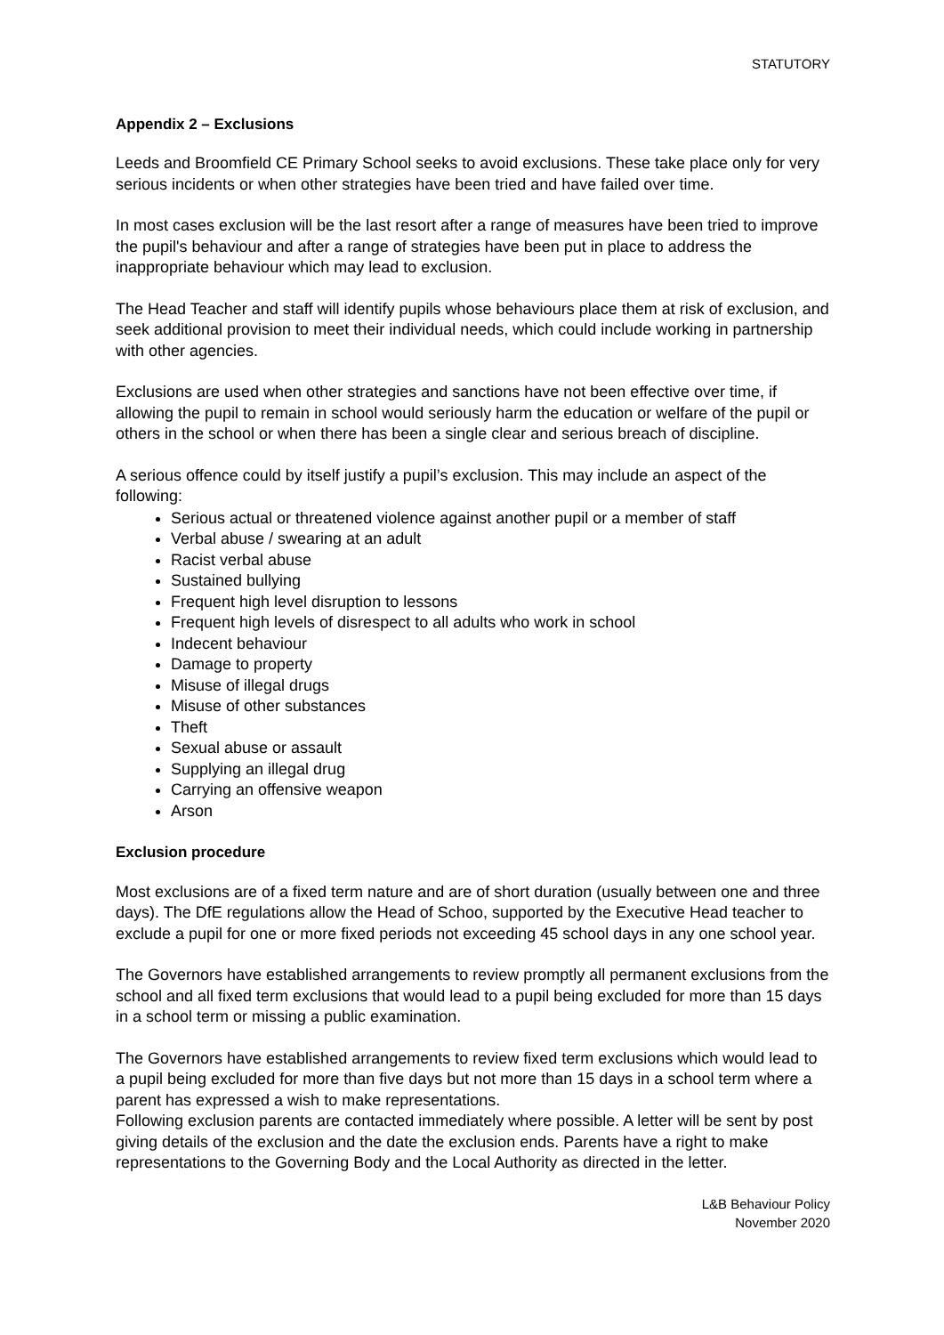STATUTORY
Appendix 2 – Exclusions
Leeds and Broomfield CE Primary School seeks to avoid exclusions. These take place only for very serious incidents or when other strategies have been tried and have failed over time.
In most cases exclusion will be the last resort after a range of measures have been tried to improve the pupil's behaviour and after a range of strategies have been put in place to address the inappropriate behaviour which may lead to exclusion.
The Head Teacher and staff will identify pupils whose behaviours place them at risk of exclusion, and seek additional provision to meet their individual needs, which could include working in partnership with other agencies.
Exclusions are used when other strategies and sanctions have not been effective over time, if allowing the pupil to remain in school would seriously harm the education or welfare of the pupil or others in the school or when there has been a single clear and serious breach of discipline.
A serious offence could by itself justify a pupil’s exclusion. This may include an aspect of the following:
Serious actual or threatened violence against another pupil or a member of staff
Verbal abuse / swearing at an adult
Racist verbal abuse
Sustained bullying
Frequent high level disruption to lessons
Frequent high levels of disrespect to all adults who work in school
Indecent behaviour
Damage to property
Misuse of illegal drugs
Misuse of other substances
Theft
Sexual abuse or assault
Supplying an illegal drug
Carrying an offensive weapon
Arson
Exclusion procedure
Most exclusions are of a fixed term nature and are of short duration (usually between one and three days). The DfE regulations allow the Head of Schoo, supported by the Executive Head teacher to exclude a pupil for one or more fixed periods not exceeding 45 school days in any one school year.
The Governors have established arrangements to review promptly all permanent exclusions from the school and all fixed term exclusions that would lead to a pupil being excluded for more than 15 days in a school term or missing a public examination.
The Governors have established arrangements to review fixed term exclusions which would lead to a pupil being excluded for more than five days but not more than 15 days in a school term where a parent has expressed a wish to make representations.
Following exclusion parents are contacted immediately where possible. A letter will be sent by post giving details of the exclusion and the date the exclusion ends. Parents have a right to make representations to the Governing Body and the Local Authority as directed in the letter.
L&B Behaviour Policy
November 2020